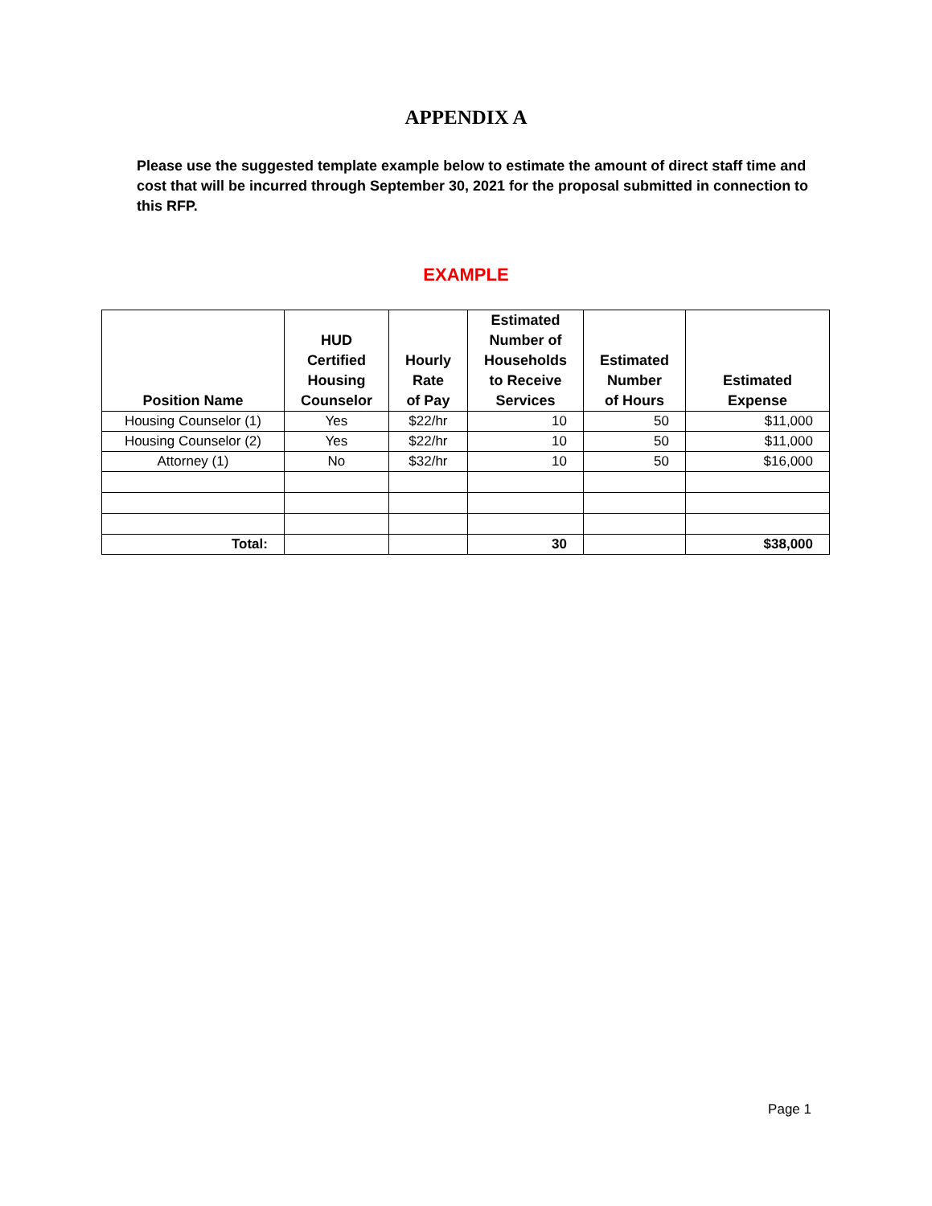APPENDIX A
Please use the suggested template example below to estimate the amount of direct staff time and cost that will be incurred through September 30, 2021 for the proposal submitted in connection to this RFP.
EXAMPLE
| Position Name | HUD Certified Housing Counselor | Hourly Rate of Pay | Estimated Number of Households to Receive Services | Estimated Number of Hours | Estimated Expense |
| --- | --- | --- | --- | --- | --- |
| Housing Counselor (1) | Yes | $22/hr | 10 | 50 | $11,000 |
| Housing Counselor (2) | Yes | $22/hr | 10 | 50 | $11,000 |
| Attorney (1) | No | $32/hr | 10 | 50 | $16,000 |
| Total: | | | 30 | | $38,000 |
Page 1